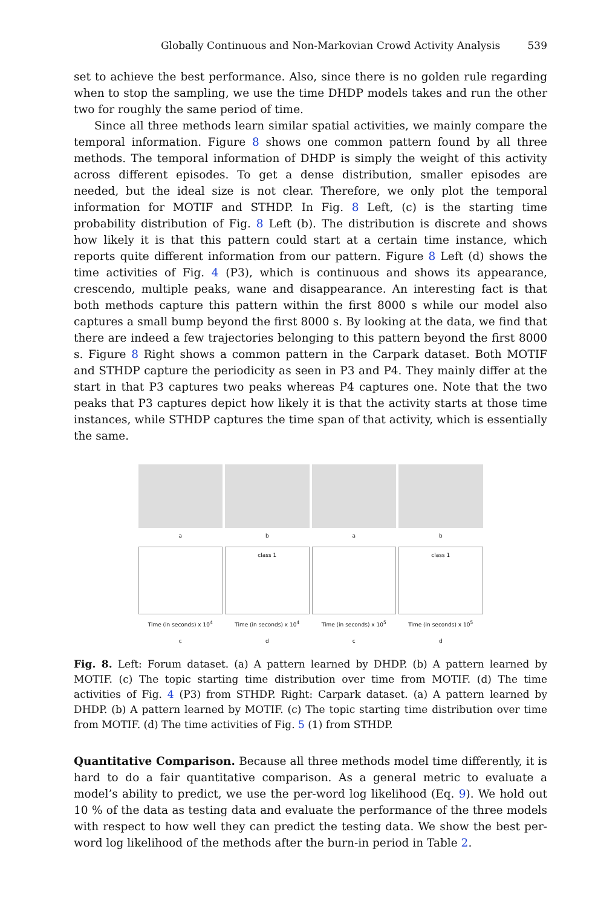Globally Continuous and Non-Markovian Crowd Activity Analysis 539
set to achieve the best performance. Also, since there is no golden rule regarding when to stop the sampling, we use the time DHDP models takes and run the other two for roughly the same period of time.
Since all three methods learn similar spatial activities, we mainly compare the temporal information. Figure 8 shows one common pattern found by all three methods. The temporal information of DHDP is simply the weight of this activity across different episodes. To get a dense distribution, smaller episodes are needed, but the ideal size is not clear. Therefore, we only plot the temporal information for MOTIF and STHDP. In Fig. 8 Left, (c) is the starting time probability distribution of Fig. 8 Left (b). The distribution is discrete and shows how likely it is that this pattern could start at a certain time instance, which reports quite different information from our pattern. Figure 8 Left (d) shows the time activities of Fig. 4 (P3), which is continuous and shows its appearance, crescendo, multiple peaks, wane and disappearance. An interesting fact is that both methods capture this pattern within the first 8000 s while our model also captures a small bump beyond the first 8000 s. By looking at the data, we find that there are indeed a few trajectories belonging to this pattern beyond the first 8000 s. Figure 8 Right shows a common pattern in the Carpark dataset. Both MOTIF and STHDP capture the periodicity as seen in P3 and P4. They mainly differ at the start in that P3 captures two peaks whereas P4 captures one. Note that the two peaks that P3 captures depict how likely it is that the activity starts at those time instances, while STHDP captures the time span of that activity, which is essentially the same.
a
b
a
b
Time (in seconds) x 10<sup>4</sup>
c
class 1
Time (in seconds) x 10<sup>4</sup>
d
Time (in seconds) x 10<sup>5</sup>
c
class 1
Time (in seconds) x 10<sup>5</sup>
d
Fig. 8. Left: Forum dataset. (a) A pattern learned by DHDP. (b) A pattern learned by MOTIF. (c) The topic starting time distribution over time from MOTIF. (d) The time activities of Fig. 4 (P3) from STHDP. Right: Carpark dataset. (a) A pattern learned by DHDP. (b) A pattern learned by MOTIF. (c) The topic starting time distribution over time from MOTIF. (d) The time activities of Fig. 5 (1) from STHDP.
Quantitative Comparison. Because all three methods model time differently, it is hard to do a fair quantitative comparison. As a general metric to evaluate a model’s ability to predict, we use the per-word log likelihood (Eq. 9). We hold out 10 % of the data as testing data and evaluate the performance of the three models with respect to how well they can predict the testing data. We show the best per-word log likelihood of the methods after the burn-in period in Table 2.